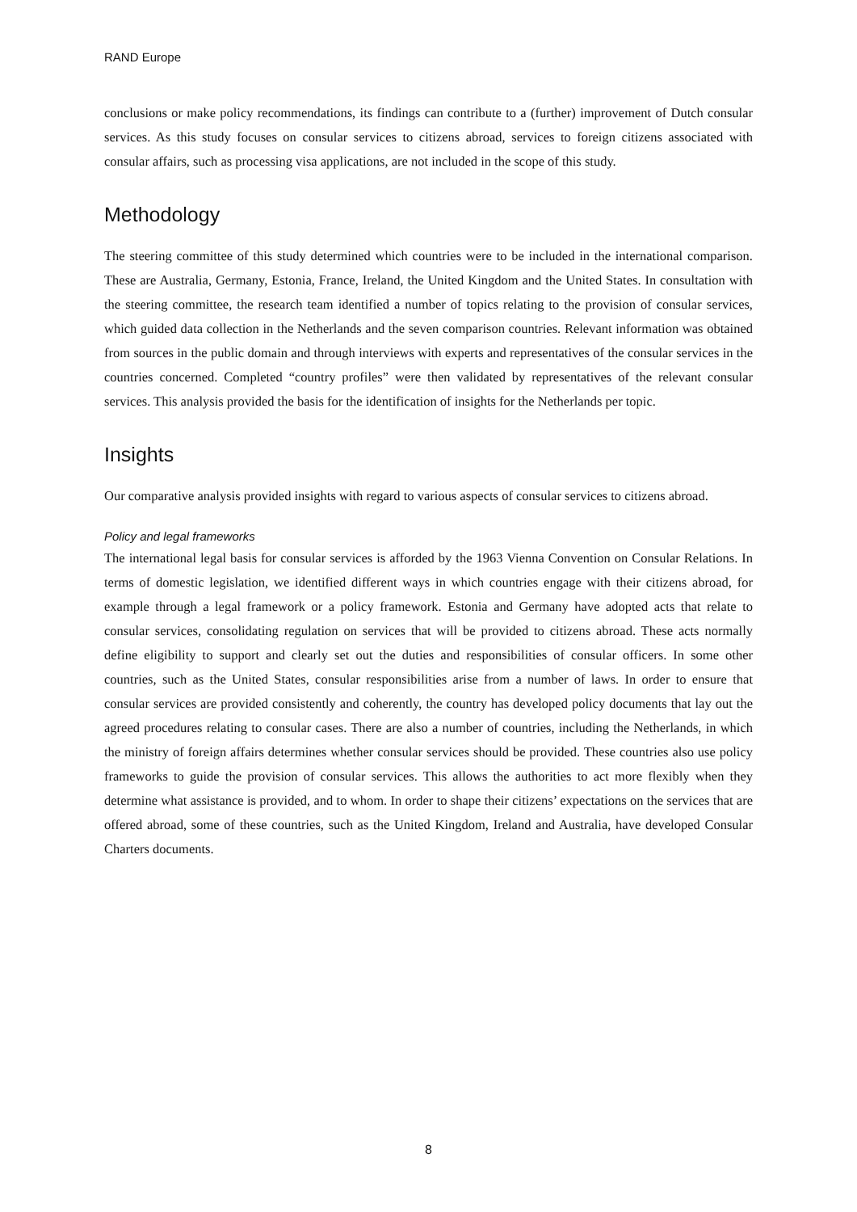RAND Europe
conclusions or make policy recommendations, its findings can contribute to a (further) improvement of Dutch consular services. As this study focuses on consular services to citizens abroad, services to foreign citizens associated with consular affairs, such as processing visa applications, are not included in the scope of this study.
Methodology
The steering committee of this study determined which countries were to be included in the international comparison. These are Australia, Germany, Estonia, France, Ireland, the United Kingdom and the United States. In consultation with the steering committee, the research team identified a number of topics relating to the provision of consular services, which guided data collection in the Netherlands and the seven comparison countries. Relevant information was obtained from sources in the public domain and through interviews with experts and representatives of the consular services in the countries concerned. Completed “country profiles” were then validated by representatives of the relevant consular services. This analysis provided the basis for the identification of insights for the Netherlands per topic.
Insights
Our comparative analysis provided insights with regard to various aspects of consular services to citizens abroad.
Policy and legal frameworks
The international legal basis for consular services is afforded by the 1963 Vienna Convention on Consular Relations. In terms of domestic legislation, we identified different ways in which countries engage with their citizens abroad, for example through a legal framework or a policy framework. Estonia and Germany have adopted acts that relate to consular services, consolidating regulation on services that will be provided to citizens abroad. These acts normally define eligibility to support and clearly set out the duties and responsibilities of consular officers. In some other countries, such as the United States, consular responsibilities arise from a number of laws. In order to ensure that consular services are provided consistently and coherently, the country has developed policy documents that lay out the agreed procedures relating to consular cases. There are also a number of countries, including the Netherlands, in which the ministry of foreign affairs determines whether consular services should be provided. These countries also use policy frameworks to guide the provision of consular services. This allows the authorities to act more flexibly when they determine what assistance is provided, and to whom. In order to shape their citizens’ expectations on the services that are offered abroad, some of these countries, such as the United Kingdom, Ireland and Australia, have developed Consular Charters documents.
8